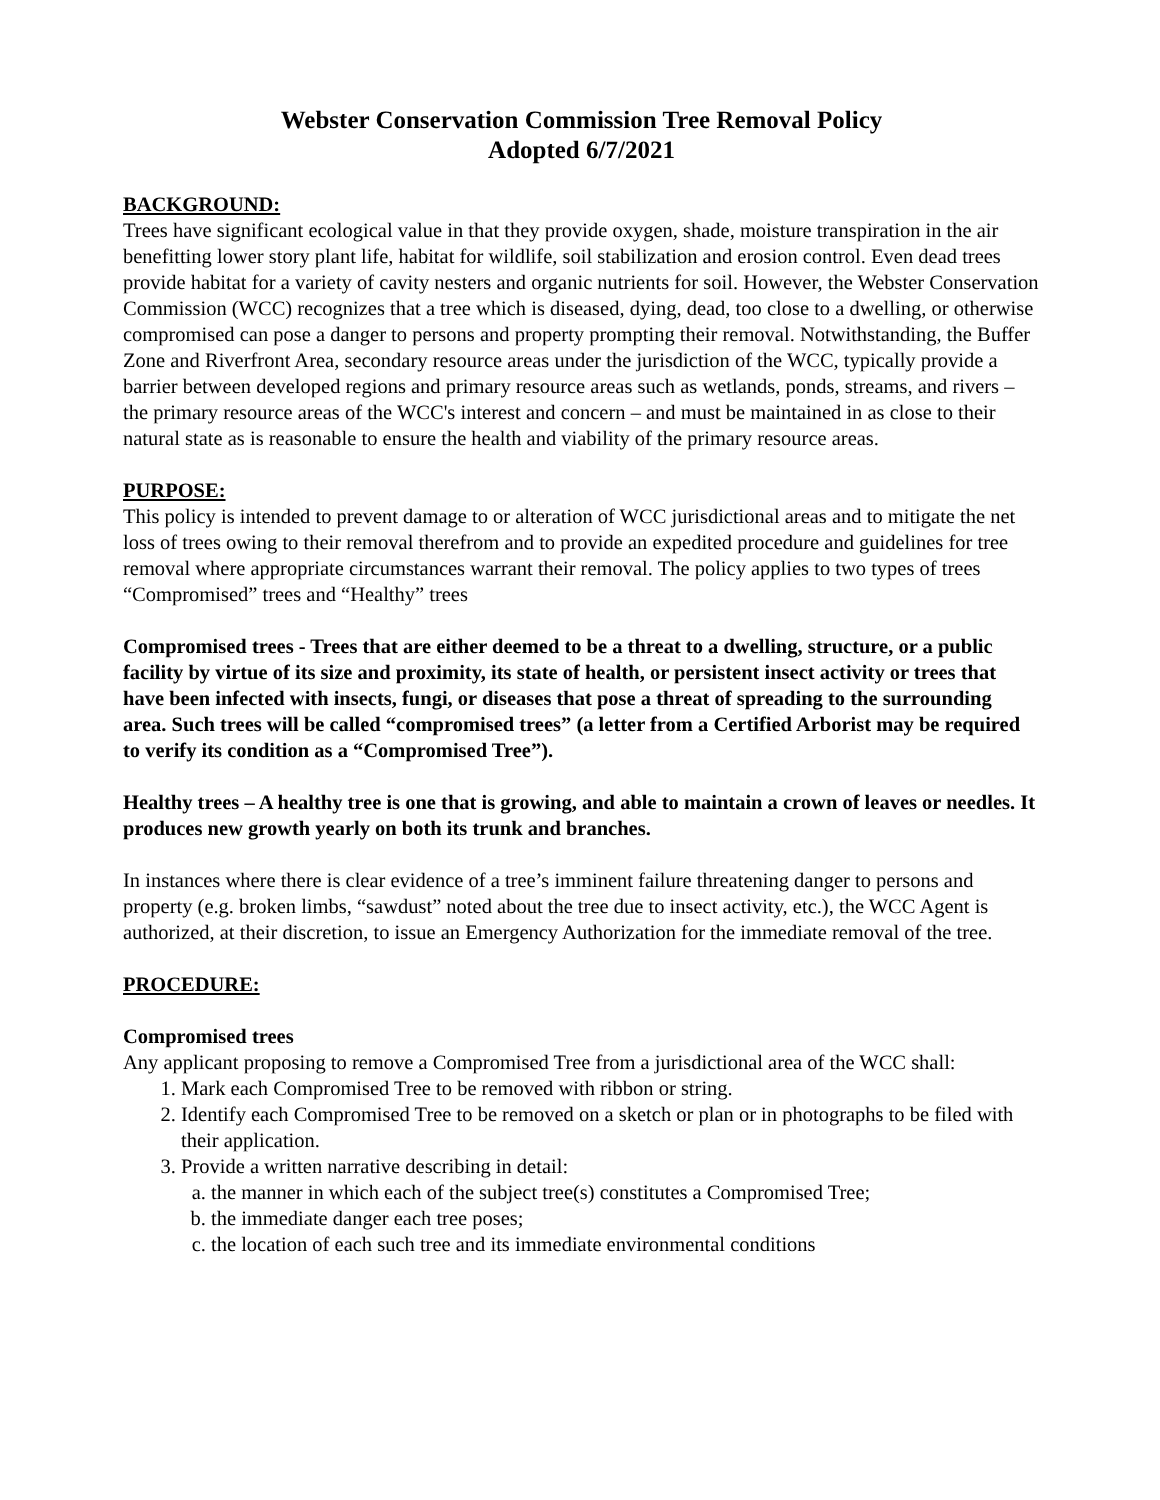Webster Conservation Commission Tree Removal Policy
Adopted 6/7/2021
BACKGROUND:
Trees have significant ecological value in that they provide oxygen, shade, moisture transpiration in the air benefitting lower story plant life, habitat for wildlife, soil stabilization and erosion control. Even dead trees provide habitat for a variety of cavity nesters and organic nutrients for soil. However, the Webster Conservation Commission (WCC) recognizes that a tree which is diseased, dying, dead, too close to a dwelling, or otherwise compromised can pose a danger to persons and property prompting their removal. Notwithstanding, the Buffer Zone and Riverfront Area, secondary resource areas under the jurisdiction of the WCC, typically provide a barrier between developed regions and primary resource areas such as wetlands, ponds, streams, and rivers – the primary resource areas of the WCC's interest and concern – and must be maintained in as close to their natural state as is reasonable to ensure the health and viability of the primary resource areas.
PURPOSE:
This policy is intended to prevent damage to or alteration of WCC jurisdictional areas and to mitigate the net loss of trees owing to their removal therefrom and to provide an expedited procedure and guidelines for tree removal where appropriate circumstances warrant their removal. The policy applies to two types of trees “Compromised” trees and “Healthy” trees
Compromised trees - Trees that are either deemed to be a threat to a dwelling, structure, or a public facility by virtue of its size and proximity, its state of health, or persistent insect activity or trees that have been infected with insects, fungi, or diseases that pose a threat of spreading to the surrounding area. Such trees will be called “compromised trees” (a letter from a Certified Arborist may be required to verify its condition as a “Compromised Tree”).
Healthy trees – A healthy tree is one that is growing, and able to maintain a crown of leaves or needles. It produces new growth yearly on both its trunk and branches.
In instances where there is clear evidence of a tree’s imminent failure threatening danger to persons and property (e.g. broken limbs, “sawdust” noted about the tree due to insect activity, etc.), the WCC Agent is authorized, at their discretion, to issue an Emergency Authorization for the immediate removal of the tree.
PROCEDURE:
Compromised trees
Any applicant proposing to remove a Compromised Tree from a jurisdictional area of the WCC shall:
1. Mark each Compromised Tree to be removed with ribbon or string.
2. Identify each Compromised Tree to be removed on a sketch or plan or in photographs to be filed with their application.
3. Provide a written narrative describing in detail:
a. the manner in which each of the subject tree(s) constitutes a Compromised Tree;
b. the immediate danger each tree poses;
c. the location of each such tree and its immediate environmental conditions